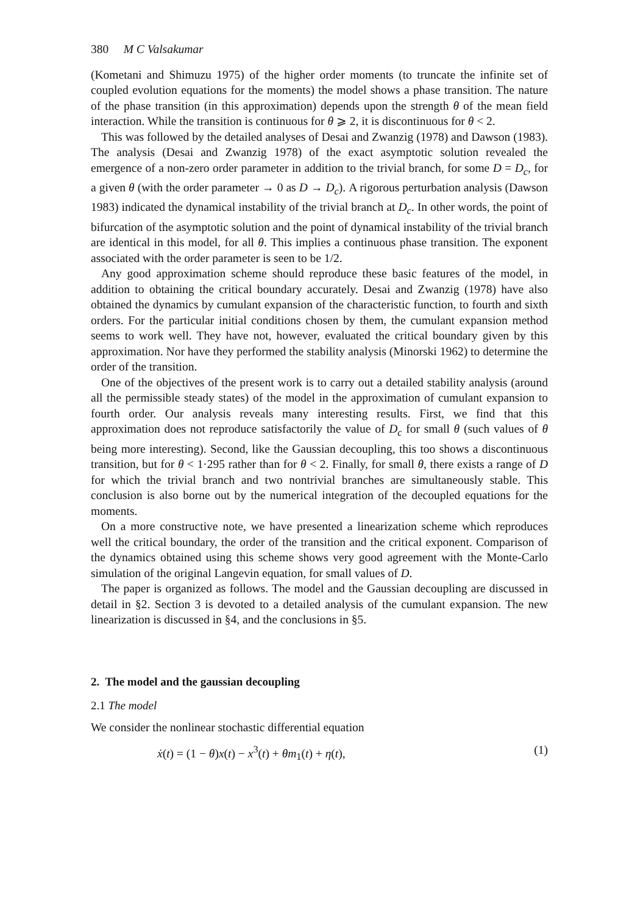380 M C Valsakumar
(Kometani and Shimuzu 1975) of the higher order moments (to truncate the infinite set of coupled evolution equations for the moments) the model shows a phase transition. The nature of the phase transition (in this approximation) depends upon the strength θ of the mean field interaction. While the transition is continuous for θ ⩾ 2, it is discontinuous for θ < 2.
This was followed by the detailed analyses of Desai and Zwanzig (1978) and Dawson (1983). The analysis (Desai and Zwanzig 1978) of the exact asymptotic solution revealed the emergence of a non-zero order parameter in addition to the trivial branch, for some D = D<sub>c</sub>, for a given θ (with the order parameter → 0 as D → D<sub>c</sub>). A rigorous perturbation analysis (Dawson 1983) indicated the dynamical instability of the trivial branch at D<sub>c</sub>. In other words, the point of bifurcation of the asymptotic solution and the point of dynamical instability of the trivial branch are identical in this model, for all θ. This implies a continuous phase transition. The exponent associated with the order parameter is seen to be 1/2.
Any good approximation scheme should reproduce these basic features of the model, in addition to obtaining the critical boundary accurately. Desai and Zwanzig (1978) have also obtained the dynamics by cumulant expansion of the characteristic function, to fourth and sixth orders. For the particular initial conditions chosen by them, the cumulant expansion method seems to work well. They have not, however, evaluated the critical boundary given by this approximation. Nor have they performed the stability analysis (Minorski 1962) to determine the order of the transition.
One of the objectives of the present work is to carry out a detailed stability analysis (around all the permissible steady states) of the model in the approximation of cumulant expansion to fourth order. Our analysis reveals many interesting results. First, we find that this approximation does not reproduce satisfactorily the value of D<sub>c</sub> for small θ (such values of θ being more interesting). Second, like the Gaussian decoupling, this too shows a discontinuous transition, but for θ < 1·295 rather than for θ < 2. Finally, for small θ, there exists a range of D for which the trivial branch and two nontrivial branches are simultaneously stable. This conclusion is also borne out by the numerical integration of the decoupled equations for the moments.
On a more constructive note, we have presented a linearization scheme which reproduces well the critical boundary, the order of the transition and the critical exponent. Comparison of the dynamics obtained using this scheme shows very good agreement with the Monte-Carlo simulation of the original Langevin equation, for small values of D.
The paper is organized as follows. The model and the Gaussian decoupling are discussed in detail in §2. Section 3 is devoted to a detailed analysis of the cumulant expansion. The new linearization is discussed in §4, and the conclusions in §5.
2. The model and the gaussian decoupling
2.1 The model
We consider the nonlinear stochastic differential equation
ẋ(t) = (1 − θ)x(t) − x<sup>3</sup>(t) + θm<sub>1</sub>(t) + η(t), (1)